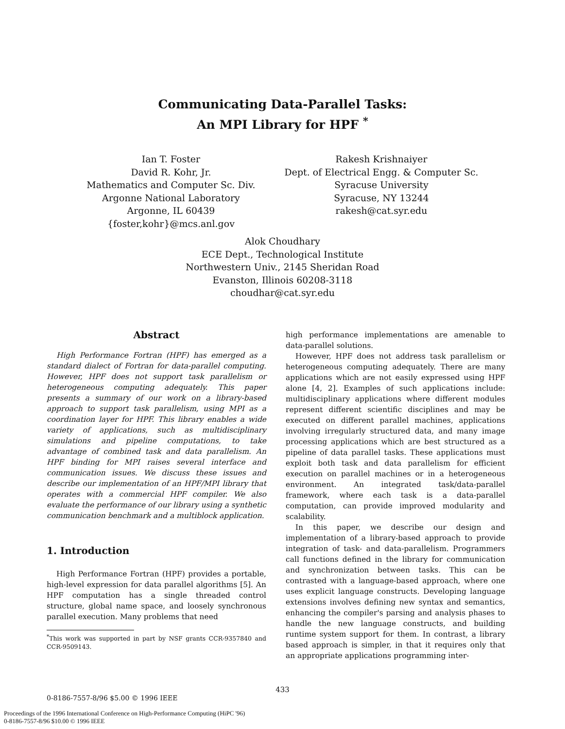Communicating Data-Parallel Tasks:
An MPI Library for HPF <sup>*</sup>
Ian T. Foster
David R. Kohr, Jr.
Mathematics and Computer Sc. Div.
Argonne National Laboratory
Argonne, IL 60439
{foster,kohr}@mcs.anl.gov
Rakesh Krishnaiyer
Dept. of Electrical Engg. & Computer Sc.
Syracuse University
Syracuse, NY 13244
rakesh@cat.syr.edu
Alok Choudhary
ECE Dept., Technological Institute
Northwestern Univ., 2145 Sheridan Road
Evanston, Illinois 60208-3118
choudhar@cat.syr.edu
Abstract
High Performance Fortran (HPF) has emerged as a standard dialect of Fortran for data-parallel computing. However, HPF does not support task parallelism or heterogeneous computing adequately. This paper presents a summary of our work on a library-based approach to support task parallelism, using MPI as a coordination layer for HPF. This library enables a wide variety of applications, such as multidisciplinary simulations and pipeline computations, to take advantage of combined task and data parallelism. An HPF binding for MPI raises several interface and communication issues. We discuss these issues and describe our implementation of an HPF/MPI library that operates with a commercial HPF compiler. We also evaluate the performance of our library using a synthetic communication benchmark and a multiblock application.
1. Introduction
High Performance Fortran (HPF) provides a portable, high-level expression for data parallel algorithms [5]. An HPF computation has a single threaded control structure, global name space, and loosely synchronous parallel execution. Many problems that need
<sup>*</sup> This work was supported in part by NSF grants CCR-9357840 and CCR-9509143.
high performance implementations are amenable to data-parallel solutions.
However, HPF does not address task parallelism or heterogeneous computing adequately. There are many applications which are not easily expressed using HPF alone [4, 2]. Examples of such applications include: multidisciplinary applications where different modules represent different scientific disciplines and may be executed on different parallel machines, applications involving irregularly structured data, and many image processing applications which are best structured as a pipeline of data parallel tasks. These applications must exploit both task and data parallelism for efficient execution on parallel machines or in a heterogeneous environment. An integrated task/data-parallel framework, where each task is a data-parallel computation, can provide improved modularity and scalability.
In this paper, we describe our design and implementation of a library-based approach to provide integration of task- and data-parallelism. Programmers call functions defined in the library for communication and synchronization between tasks. This can be contrasted with a language-based approach, where one uses explicit language constructs. Developing language extensions involves defining new syntax and semantics, enhancing the compiler's parsing and analysis phases to handle the new language constructs, and building runtime system support for them. In contrast, a library based approach is simpler, in that it requires only that an appropriate applications programming inter-
433
0-8186-7557-8/96 $5.00 © 1996 IEEE
Proceedings of the 1996 International Conference on High-Performance Computing (HiPC '96)
0-8186-7557-8/96 $10.00 © 1996 IEEE